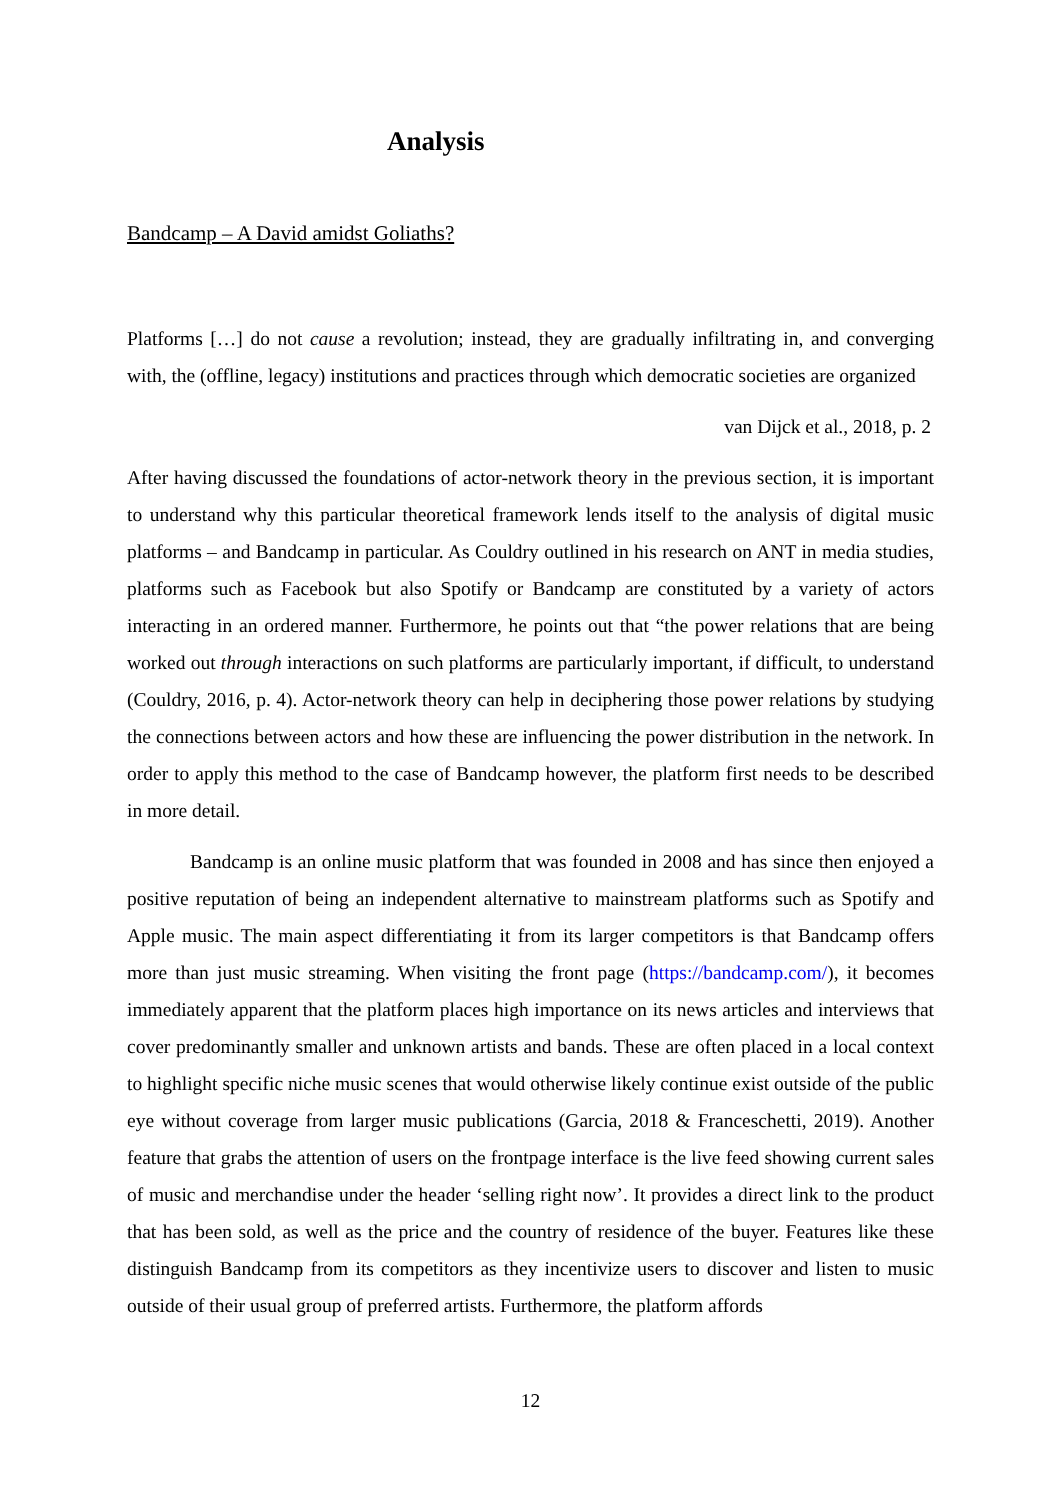Analysis
Bandcamp – A David amidst Goliaths?
Platforms […] do not cause a revolution; instead, they are gradually infiltrating in, and converging with, the (offline, legacy) institutions and practices through which democratic societies are organized
van Dijck et al., 2018, p. 2
After having discussed the foundations of actor-network theory in the previous section, it is important to understand why this particular theoretical framework lends itself to the analysis of digital music platforms – and Bandcamp in particular. As Couldry outlined in his research on ANT in media studies, platforms such as Facebook but also Spotify or Bandcamp are constituted by a variety of actors interacting in an ordered manner. Furthermore, he points out that “the power relations that are being worked out through interactions on such platforms are particularly important, if difficult, to understand (Couldry, 2016, p. 4). Actor-network theory can help in deciphering those power relations by studying the connections between actors and how these are influencing the power distribution in the network. In order to apply this method to the case of Bandcamp however, the platform first needs to be described in more detail.
Bandcamp is an online music platform that was founded in 2008 and has since then enjoyed a positive reputation of being an independent alternative to mainstream platforms such as Spotify and Apple music. The main aspect differentiating it from its larger competitors is that Bandcamp offers more than just music streaming. When visiting the front page (https://bandcamp.com/), it becomes immediately apparent that the platform places high importance on its news articles and interviews that cover predominantly smaller and unknown artists and bands. These are often placed in a local context to highlight specific niche music scenes that would otherwise likely continue exist outside of the public eye without coverage from larger music publications (Garcia, 2018 & Franceschetti, 2019). Another feature that grabs the attention of users on the frontpage interface is the live feed showing current sales of music and merchandise under the header ‘selling right now’. It provides a direct link to the product that has been sold, as well as the price and the country of residence of the buyer. Features like these distinguish Bandcamp from its competitors as they incentivize users to discover and listen to music outside of their usual group of preferred artists. Furthermore, the platform affords
12